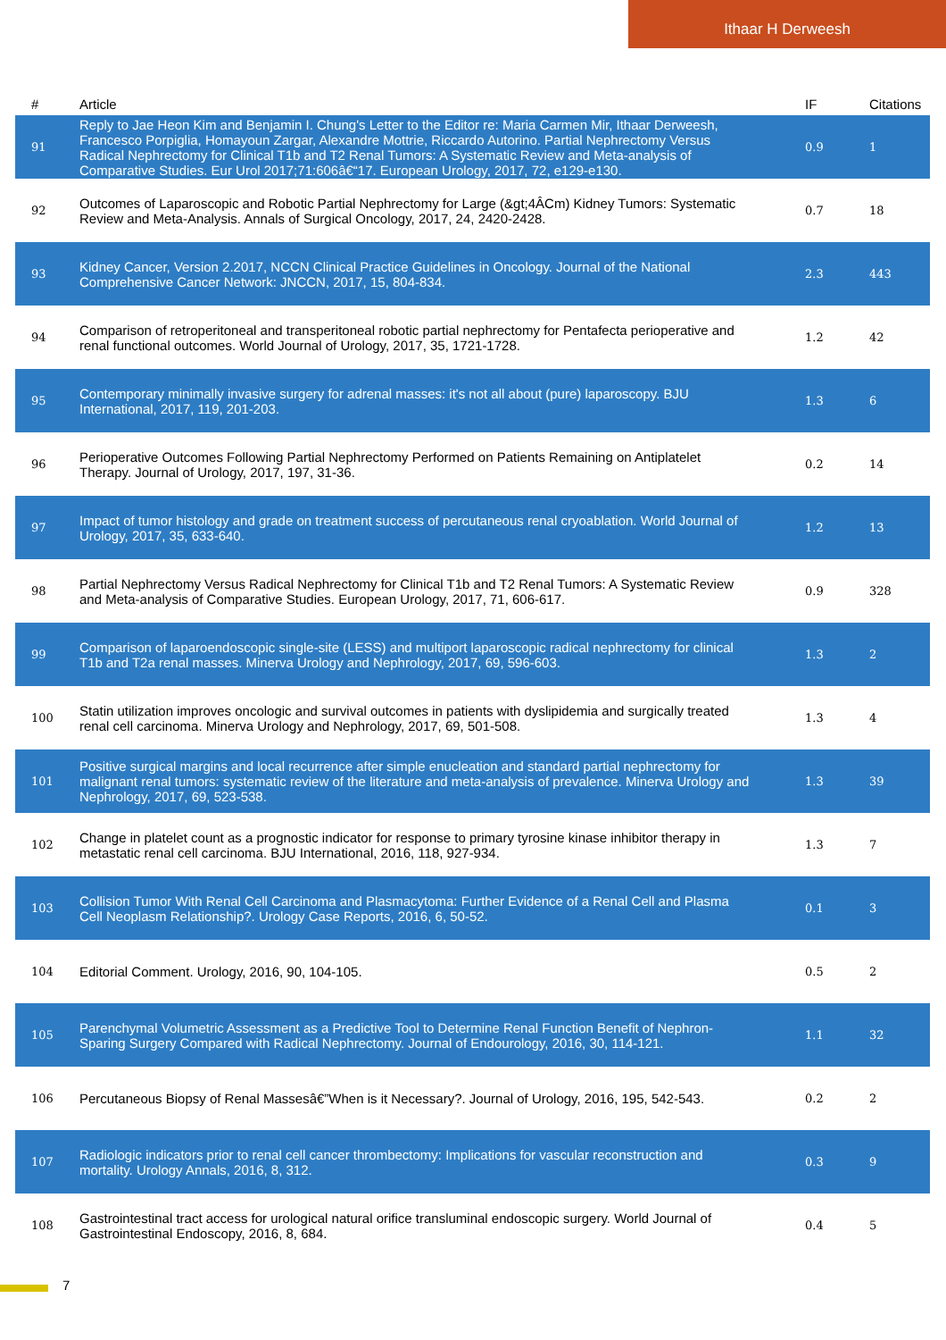Ithaar H Derweesh
| # | Article | IF | Citations |
| --- | --- | --- | --- |
| 91 | Reply to Jae Heon Kim and Benjamin I. Chung's Letter to the Editor re: Maria Carmen Mir, Ithaar Derweesh, Francesco Porpiglia, Homayoun Zargar, Alexandre Mottrie, Riccardo Autorino. Partial Nephrectomy Versus Radical Nephrectomy for Clinical T1b and T2 Renal Tumors: A Systematic Review and Meta-analysis of Comparative Studies. Eur Urol 2017;71:606â€“17. European Urology, 2017, 72, e129-e130. | 0.9 | 1 |
| 92 | Outcomes of Laparoscopic and Robotic Partial Nephrectomy for Large (&gt;4ÂCm) Kidney Tumors: Systematic Review and Meta-Analysis. Annals of Surgical Oncology, 2017, 24, 2420-2428. | 0.7 | 18 |
| 93 | Kidney Cancer, Version 2.2017, NCCN Clinical Practice Guidelines in Oncology. Journal of the National Comprehensive Cancer Network: JNCCN, 2017, 15, 804-834. | 2.3 | 443 |
| 94 | Comparison of retroperitoneal and transperitoneal robotic partial nephrectomy for Pentafecta perioperative and renal functional outcomes. World Journal of Urology, 2017, 35, 1721-1728. | 1.2 | 42 |
| 95 | Contemporary minimally invasive surgery for adrenal masses: it's not all about (pure) laparoscopy. BJU International, 2017, 119, 201-203. | 1.3 | 6 |
| 96 | Perioperative Outcomes Following Partial Nephrectomy Performed on Patients Remaining on Antiplatelet Therapy. Journal of Urology, 2017, 197, 31-36. | 0.2 | 14 |
| 97 | Impact of tumor histology and grade on treatment success of percutaneous renal cryoablation. World Journal of Urology, 2017, 35, 633-640. | 1.2 | 13 |
| 98 | Partial Nephrectomy Versus Radical Nephrectomy for Clinical T1b and T2 Renal Tumors: A Systematic Review and Meta-analysis of Comparative Studies. European Urology, 2017, 71, 606-617. | 0.9 | 328 |
| 99 | Comparison of laparoendoscopic single-site (LESS) and multiport laparoscopic radical nephrectomy for clinical T1b and T2a renal masses. Minerva Urology and Nephrology, 2017, 69, 596-603. | 1.3 | 2 |
| 100 | Statin utilization improves oncologic and survival outcomes in patients with dyslipidemia and surgically treated renal cell carcinoma. Minerva Urology and Nephrology, 2017, 69, 501-508. | 1.3 | 4 |
| 101 | Positive surgical margins and local recurrence after simple enucleation and standard partial nephrectomy for malignant renal tumors: systematic review of the literature and meta-analysis of prevalence. Minerva Urology and Nephrology, 2017, 69, 523-538. | 1.3 | 39 |
| 102 | Change in platelet count as a prognostic indicator for response to primary tyrosine kinase inhibitor therapy in metastatic renal cell carcinoma. BJU International, 2016, 118, 927-934. | 1.3 | 7 |
| 103 | Collision Tumor With Renal Cell Carcinoma and Plasmacytoma: Further Evidence of a Renal Cell and Plasma Cell Neoplasm Relationship?. Urology Case Reports, 2016, 6, 50-52. | 0.1 | 3 |
| 104 | Editorial Comment. Urology, 2016, 90, 104-105. | 0.5 | 2 |
| 105 | Parenchymal Volumetric Assessment as a Predictive Tool to Determine Renal Function Benefit of Nephron-Sparing Surgery Compared with Radical Nephrectomy. Journal of Endourology, 2016, 30, 114-121. | 1.1 | 32 |
| 106 | Percutaneous Biopsy of Renal Massesâ€”When is it Necessary?. Journal of Urology, 2016, 195, 542-543. | 0.2 | 2 |
| 107 | Radiologic indicators prior to renal cell cancer thrombectomy: Implications for vascular reconstruction and mortality. Urology Annals, 2016, 8, 312. | 0.3 | 9 |
| 108 | Gastrointestinal tract access for urological natural orifice transluminal endoscopic surgery. World Journal of Gastrointestinal Endoscopy, 2016, 8, 684. | 0.4 | 5 |
7